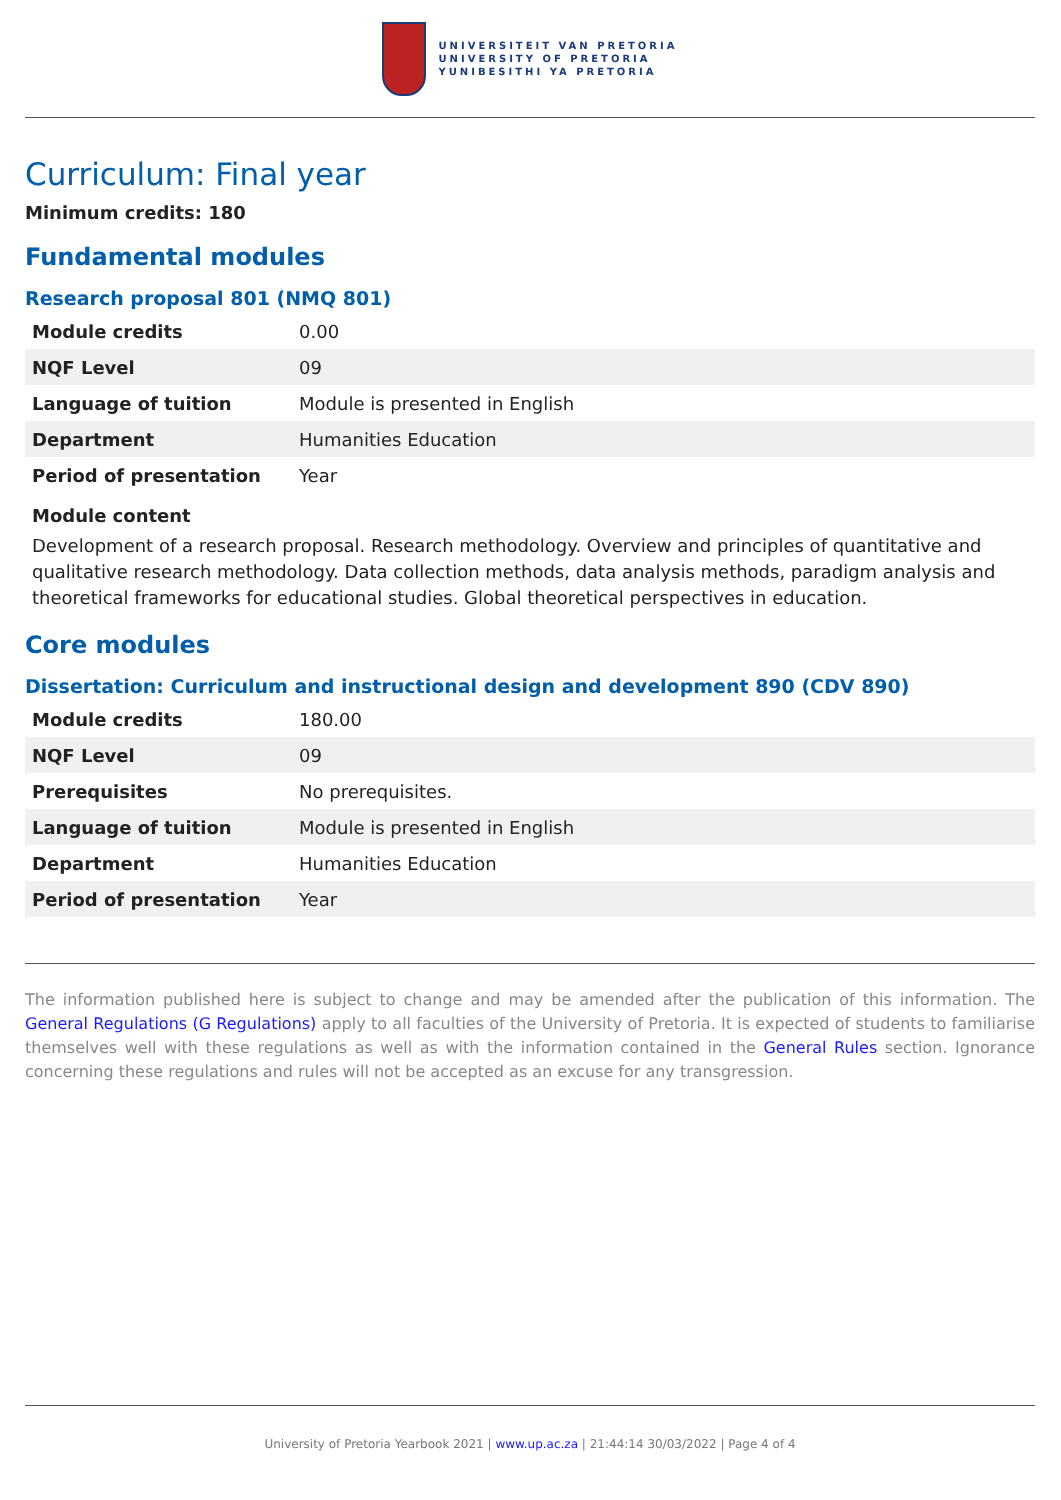UNIVERSITEIT VAN PRETORIA
UNIVERSITY OF PRETORIA
YUNIBESITHI YA PRETORIA
Curriculum: Final year
Minimum credits: 180
Fundamental modules
Research proposal 801 (NMQ 801)
| Module credits | 0.00 |
| NQF Level | 09 |
| Language of tuition | Module is presented in English |
| Department | Humanities Education |
| Period of presentation | Year |
Module content
Development of a research proposal. Research methodology. Overview and principles of quantitative and qualitative research methodology. Data collection methods, data analysis methods, paradigm analysis and theoretical frameworks for educational studies. Global theoretical perspectives in education.
Core modules
Dissertation: Curriculum and instructional design and development 890 (CDV 890)
| Module credits | 180.00 |
| NQF Level | 09 |
| Prerequisites | No prerequisites. |
| Language of tuition | Module is presented in English |
| Department | Humanities Education |
| Period of presentation | Year |
The information published here is subject to change and may be amended after the publication of this information. The General Regulations (G Regulations) apply to all faculties of the University of Pretoria. It is expected of students to familiarise themselves well with these regulations as well as with the information contained in the General Rules section. Ignorance concerning these regulations and rules will not be accepted as an excuse for any transgression.
University of Pretoria Yearbook 2021 | www.up.ac.za | 21:44:14 30/03/2022 | Page 4 of 4